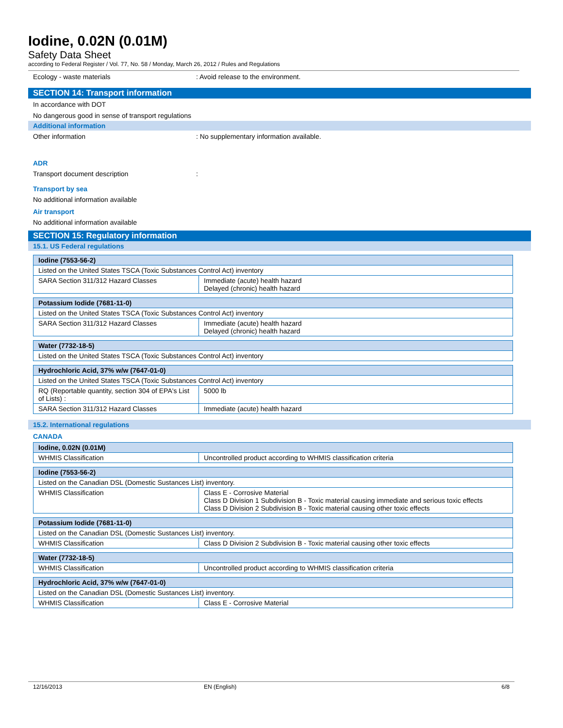Iodine, 0.02N (0.01M)
Safety Data Sheet
according to Federal Register / Vol. 77, No. 58 / Monday, March 26, 2012 / Rules and Regulations
Ecology - waste materials: Avoid release to the environment.
SECTION 14: Transport information
In accordance with DOT
No dangerous good in sense of transport regulations
Additional information
Other information: No supplementary information available.
ADR
Transport document description:
Transport by sea
No additional information available
Air transport
No additional information available
SECTION 15: Regulatory information
15.1. US Federal regulations
| Iodine (7553-56-2) | |
| --- | --- |
| Listed on the United States TSCA (Toxic Substances Control Act) inventory | |
| SARA Section 311/312 Hazard Classes | Immediate (acute) health hazard Delayed (chronic) health hazard |
| Potassium Iodide (7681-11-0) | |
| --- | --- |
| Listed on the United States TSCA (Toxic Substances Control Act) inventory | |
| SARA Section 311/312 Hazard Classes | Immediate (acute) health hazard Delayed (chronic) health hazard |
| Water (7732-18-5) |
| --- |
| Listed on the United States TSCA (Toxic Substances Control Act) inventory |
| Hydrochloric Acid, 37% w/w (7647-01-0) | |
| --- | --- |
| Listed on the United States TSCA (Toxic Substances Control Act) inventory | |
| RQ (Reportable quantity, section 304 of EPA's List of Lists) : | 5000 lb |
| SARA Section 311/312 Hazard Classes | Immediate (acute) health hazard |
15.2. International regulations
CANADA
| Iodine, 0.02N (0.01M) | |
| --- | --- |
| WHMIS Classification | Uncontrolled product according to WHMIS classification criteria |
| Iodine (7553-56-2) | |
| --- | --- |
| Listed on the Canadian DSL (Domestic Sustances List) inventory. | |
| WHMIS Classification | Class E - Corrosive Material Class D Division 1 Subdivision B - Toxic material causing immediate and serious toxic effects Class D Division 2 Subdivision B - Toxic material causing other toxic effects |
| Potassium Iodide (7681-11-0) | |
| --- | --- |
| Listed on the Canadian DSL (Domestic Sustances List) inventory. | |
| WHMIS Classification | Class D Division 2 Subdivision B - Toxic material causing other toxic effects |
| Water (7732-18-5) | |
| --- | --- |
| WHMIS Classification | Uncontrolled product according to WHMIS classification criteria |
| Hydrochloric Acid, 37% w/w (7647-01-0) | |
| --- | --- |
| Listed on the Canadian DSL (Domestic Sustances List) inventory. | |
| WHMIS Classification | Class E - Corrosive Material |
12/16/2013 EN (English) 6/8